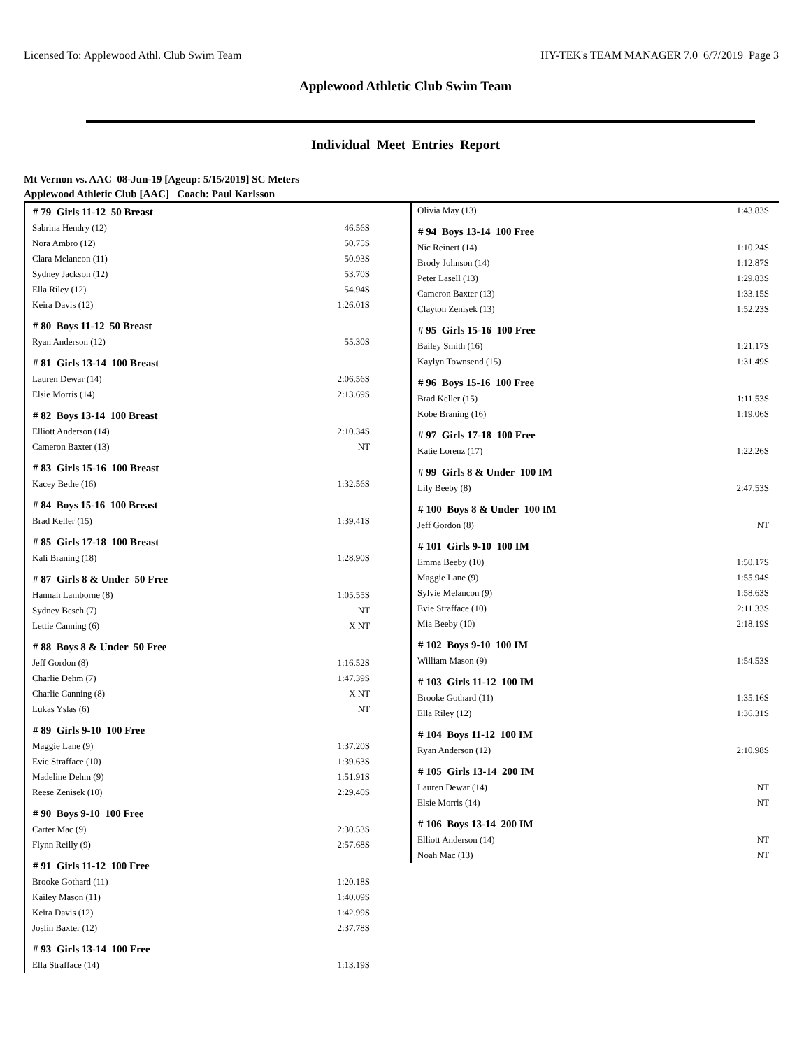Licensed To: Applewood Athl. Club Swim Team HY-TEK's TEAM MANAGER 7.0 6/7/2019 Page 3
Applewood Athletic Club Swim Team
Individual Meet Entries Report
Mt Vernon vs. AAC 08-Jun-19 [Ageup: 5/15/2019] SC Meters
Applewood Athletic Club [AAC] Coach: Paul Karlsson
| # 79 Girls 11-12 50 Breast | |
| --- | --- |
| Sabrina Hendry (12) | 46.56S |
| Nora Ambro (12) | 50.75S |
| Clara Melancon (11) | 50.93S |
| Sydney Jackson (12) | 53.70S |
| Ella Riley (12) | 54.94S |
| Keira Davis (12) | 1:26.01S |
| # 80 Boys 11-12 50 Breast | |
| Ryan Anderson (12) | 55.30S |
| # 81 Girls 13-14 100 Breast | |
| Lauren Dewar (14) | 2:06.56S |
| Elsie Morris (14) | 2:13.69S |
| # 82 Boys 13-14 100 Breast | |
| Elliott Anderson (14) | 2:10.34S |
| Cameron Baxter (13) | NT |
| # 83 Girls 15-16 100 Breast | |
| Kacey Bethe (16) | 1:32.56S |
| # 84 Boys 15-16 100 Breast | |
| Brad Keller (15) | 1:39.41S |
| # 85 Girls 17-18 100 Breast | |
| Kali Braning (18) | 1:28.90S |
| # 87 Girls 8 & Under 50 Free | |
| Hannah Lamborne (8) | 1:05.55S |
| Sydney Besch (7) | NT |
| Lettie Canning (6) | X NT |
| # 88 Boys 8 & Under 50 Free | |
| Jeff Gordon (8) | 1:16.52S |
| Charlie Dehm (7) | 1:47.39S |
| Charlie Canning (8) | X NT |
| Lukas Yslas (6) | NT |
| # 89 Girls 9-10 100 Free | |
| Maggie Lane (9) | 1:37.20S |
| Evie Strafface (10) | 1:39.63S |
| Madeline Dehm (9) | 1:51.91S |
| Reese Zenisek (10) | 2:29.40S |
| # 90 Boys 9-10 100 Free | |
| Carter Mac (9) | 2:30.53S |
| Flynn Reilly (9) | 2:57.68S |
| # 91 Girls 11-12 100 Free | |
| Brooke Gothard (11) | 1:20.18S |
| Kailey Mason (11) | 1:40.09S |
| Keira Davis (12) | 1:42.99S |
| Joslin Baxter (12) | 2:37.78S |
| # 93 Girls 13-14 100 Free | |
| Ella Strafface (14) | 1:13.19S |
| Olivia May (13) | 1:43.83S |
| # 94 Boys 13-14 100 Free | |
| Nic Reinert (14) | 1:10.24S |
| Brody Johnson (14) | 1:12.87S |
| Peter Lasell (13) | 1:29.83S |
| Cameron Baxter (13) | 1:33.15S |
| Clayton Zenisek (13) | 1:52.23S |
| # 95 Girls 15-16 100 Free | |
| Bailey Smith (16) | 1:21.17S |
| Kaylyn Townsend (15) | 1:31.49S |
| # 96 Boys 15-16 100 Free | |
| Brad Keller (15) | 1:11.53S |
| Kobe Braning (16) | 1:19.06S |
| # 97 Girls 17-18 100 Free | |
| Katie Lorenz (17) | 1:22.26S |
| # 99 Girls 8 & Under 100 IM | |
| Lily Beeby (8) | 2:47.53S |
| # 100 Boys 8 & Under 100 IM | |
| Jeff Gordon (8) | NT |
| # 101 Girls 9-10 100 IM | |
| Emma Beeby (10) | 1:50.17S |
| Maggie Lane (9) | 1:55.94S |
| Sylvie Melancon (9) | 1:58.63S |
| Evie Strafface (10) | 2:11.33S |
| Mia Beeby (10) | 2:18.19S |
| # 102 Boys 9-10 100 IM | |
| William Mason (9) | 1:54.53S |
| # 103 Girls 11-12 100 IM | |
| Brooke Gothard (11) | 1:35.16S |
| Ella Riley (12) | 1:36.31S |
| # 104 Boys 11-12 100 IM | |
| Ryan Anderson (12) | 2:10.98S |
| # 105 Girls 13-14 200 IM | |
| Lauren Dewar (14) | NT |
| Elsie Morris (14) | NT |
| # 106 Boys 13-14 200 IM | |
| Elliott Anderson (14) | NT |
| Noah Mac (13) | NT |